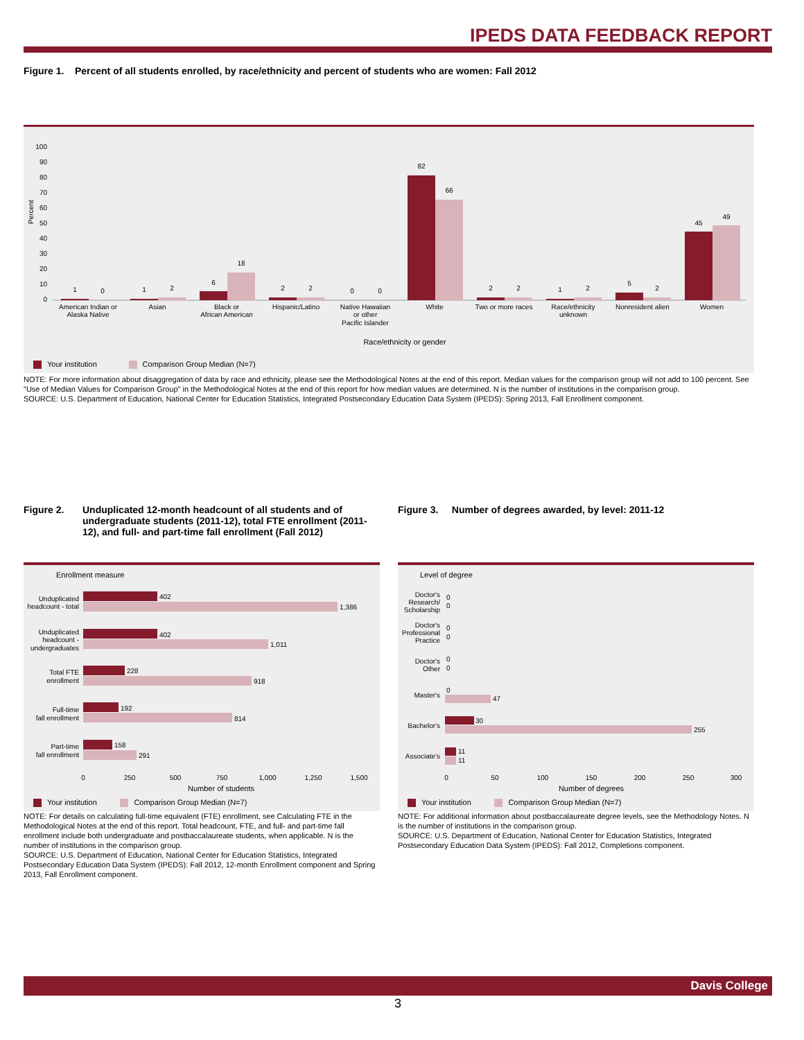IPEDS DATA FEEDBACK REPORT
Figure 1. Percent of all students enrolled, by race/ethnicity and percent of students who are women: Fall 2012
100
90
80
70
60
50
40
30
20
10
0
Percent
1
0
1
2
6
18
2
2
0
0
82
66
2
2
1
2
5
2
45
49
American Indian or
Alaska Native
Asian
Black or
African American
Hispanic/Latino
Native Hawaiian
or other
Pacific Islander
White
Two or more races
Race/ethnicity
unknown
Nonresident alien
Women
Race/ethnicity or gender
Your institution Comparison Group Median (N=7)
NOTE: For more information about disaggregation of data by race and ethnicity, please see the Methodological Notes at the end of this report. Median values for the comparison group will not add to 100 percent. See "Use of Median Values for Comparison Group" in the Methodological Notes at the end of this report for how median values are determined. N is the number of institutions in the comparison group.
SOURCE: U.S. Department of Education, National Center for Education Statistics, Integrated Postsecondary Education Data System (IPEDS): Spring 2013, Fall Enrollment component.
Figure 2. Unduplicated 12-month headcount of all students and of undergraduate students (2011-12), total FTE enrollment (2011-12), and full- and part-time fall enrollment (Fall 2012)
Enrollment measure
402
1,386
402
1,011
228
918
192
814
158
291
Unduplicated
headcount - total
Unduplicated
headcount -
undergraduates
Total FTE
enrollment
Full-time
fall enrollment
Part-time
fall enrollment
0
250
500
750
1,000
1,250
1,500
Number of students
Your institution Comparison Group Median (N=7)
NOTE: For details on calculating full-time equivalent (FTE) enrollment, see Calculating FTE in the Methodological Notes at the end of this report. Total headcount, FTE, and full- and part-time fall enrollment include both undergraduate and postbaccalaureate students, when applicable. N is the number of institutions in the comparison group.
SOURCE: U.S. Department of Education, National Center for Education Statistics, Integrated Postsecondary Education Data System (IPEDS): Fall 2012, 12-month Enrollment component and Spring 2013, Fall Enrollment component.
Figure 3. Number of degrees awarded, by level: 2011-12
Level of degree
Doctor's
Research/
Scholarship
Doctor's
Professional
Practice
Doctor's
Other
Master's
Bachelor's
Associate's
0
0
0
0
0
0
0
47
30
255
11
11
0
50
100
150
200
250
300
Number of degrees
Your institution Comparison Group Median (N=7)
NOTE: For additional information about postbaccalaureate degree levels, see the Methodology Notes. N is the number of institutions in the comparison group.
SOURCE: U.S. Department of Education, National Center for Education Statistics, Integrated Postsecondary Education Data System (IPEDS): Fall 2012, Completions component.
Davis College
3